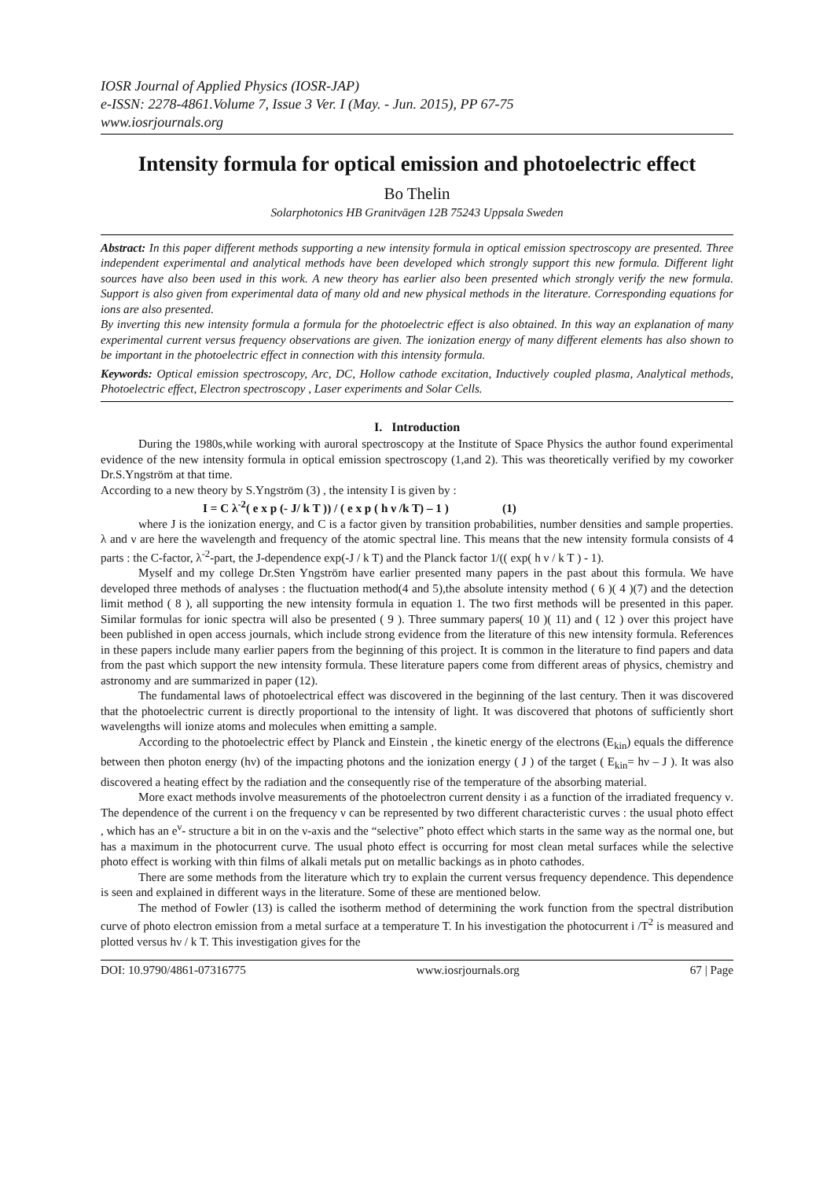IOSR Journal of Applied Physics (IOSR-JAP)
e-ISSN: 2278-4861.Volume 7, Issue 3 Ver. I (May. - Jun. 2015), PP 67-75
www.iosrjournals.org
Intensity formula for optical emission and photoelectric effect
Bo Thelin
Solarphotonics HB Granitvägen 12B 75243 Uppsala Sweden
Abstract: In this paper different methods supporting a new intensity formula in optical emission spectroscopy are presented. Three independent experimental and analytical methods have been developed which strongly support this new formula. Different light sources have also been used in this work. A new theory has earlier also been presented which strongly verify the new formula. Support is also given from experimental data of many old and new physical methods in the literature. Corresponding equations for ions are also presented.
By inverting this new intensity formula a formula for the photoelectric effect is also obtained. In this way an explanation of many experimental current versus frequency observations are given. The ionization energy of many different elements has also shown to be important in the photoelectric effect in connection with this intensity formula.
Keywords: Optical emission spectroscopy, Arc, DC, Hollow cathode excitation, Inductively coupled plasma, Analytical methods, Photoelectric effect, Electron spectroscopy , Laser experiments and Solar Cells.
I. Introduction
During the 1980s,while working with auroral spectroscopy at the Institute of Space Physics the author found experimental evidence of the new intensity formula in optical emission spectroscopy (1,and 2). This was theoretically verified by my coworker Dr.S.Yngström at that time.
According to a new theory by S.Yngström (3) , the intensity I is given by :
I = C λ<sup>-2</sup>( e x p (- J/ k T )) / ( e x p ( h ν /k T) – 1 ) (1)
where J is the ionization energy, and C is a factor given by transition probabilities, number densities and sample properties. λ and ν are here the wavelength and frequency of the atomic spectral line. This means that the new intensity formula consists of 4 parts : the C-factor, λ<sup>-2</sup>-part, the J-dependence exp(-J / k T) and the Planck factor 1/(( exp( h ν / k T ) - 1).
Myself and my college Dr.Sten Yngström have earlier presented many papers in the past about this formula. We have developed three methods of analyses : the fluctuation method(4 and 5),the absolute intensity method ( 6 )( 4 )(7) and the detection limit method ( 8 ), all supporting the new intensity formula in equation 1. The two first methods will be presented in this paper. Similar formulas for ionic spectra will also be presented ( 9 ). Three summary papers( 10 )( 11) and ( 12 ) over this project have been published in open access journals, which include strong evidence from the literature of this new intensity formula. References in these papers include many earlier papers from the beginning of this project. It is common in the literature to find papers and data from the past which support the new intensity formula. These literature papers come from different areas of physics, chemistry and astronomy and are summarized in paper (12).
The fundamental laws of photoelectrical effect was discovered in the beginning of the last century. Then it was discovered that the photoelectric current is directly proportional to the intensity of light. It was discovered that photons of sufficiently short wavelengths will ionize atoms and molecules when emitting a sample.
According to the photoelectric effect by Planck and Einstein , the kinetic energy of the electrons (E<sub>kin</sub>) equals the difference between then photon energy (hν) of the impacting photons and the ionization energy ( J ) of the target ( E<sub>kin</sub>= hν – J ). It was also discovered a heating effect by the radiation and the consequently rise of the temperature of the absorbing material.
More exact methods involve measurements of the photoelectron current density i as a function of the irradiated frequency ν. The dependence of the current i on the frequency ν can be represented by two different characteristic curves : the usual photo effect , which has an e<sup>ν</sup>- structure a bit in on the ν-axis and the “selective” photo effect which starts in the same way as the normal one, but has a maximum in the photocurrent curve. The usual photo effect is occurring for most clean metal surfaces while the selective photo effect is working with thin films of alkali metals put on metallic backings as in photo cathodes.
There are some methods from the literature which try to explain the current versus frequency dependence. This dependence is seen and explained in different ways in the literature. Some of these are mentioned below.
The method of Fowler (13) is called the isotherm method of determining the work function from the spectral distribution curve of photo electron emission from a metal surface at a temperature T. In his investigation the photocurrent i /T<sup>2</sup> is measured and plotted versus hν / k T. This investigation gives for the
DOI: 10.9790/4861-07316775 www.iosrjournals.org 67 | Page